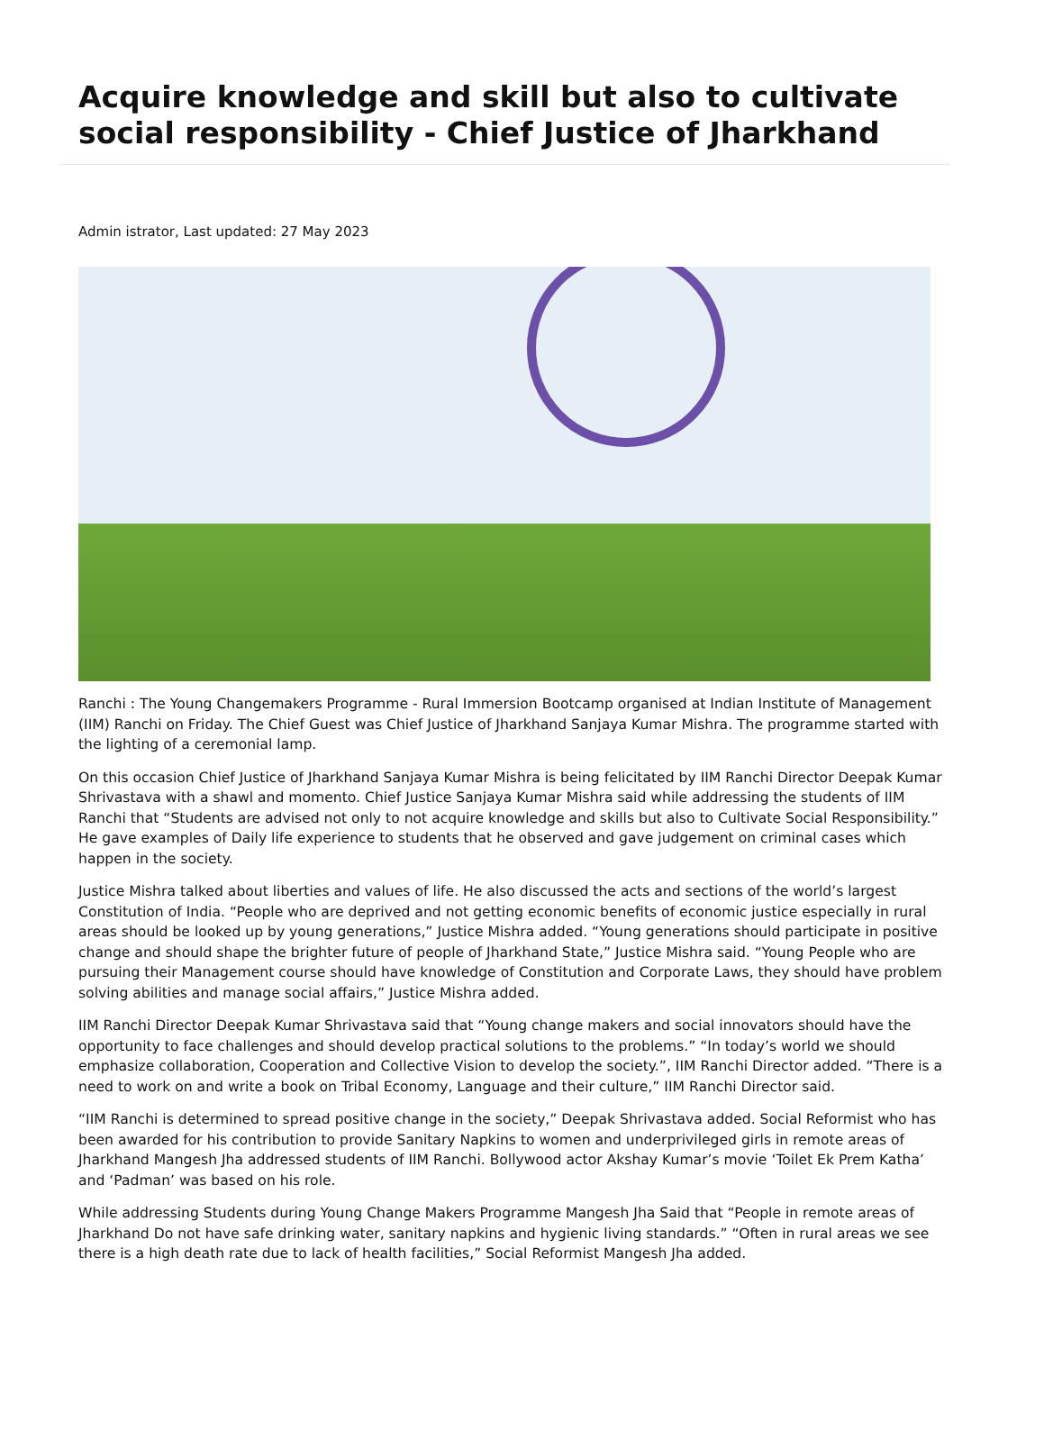Acquire knowledge and skill but also to cultivate social responsibility - Chief Justice of Jharkhand
Admin istrator, Last updated: 27 May 2023
Ranchi : The Young Changemakers Programme - Rural Immersion Bootcamp organised at Indian Institute of Management (IIM) Ranchi on Friday. The Chief Guest was Chief Justice of Jharkhand Sanjaya Kumar Mishra. The programme started with the lighting of a ceremonial lamp.
On this occasion Chief Justice of Jharkhand Sanjaya Kumar Mishra is being felicitated by IIM Ranchi Director Deepak Kumar Shrivastava with a shawl and momento. Chief Justice Sanjaya Kumar Mishra said while addressing the students of IIM Ranchi that “Students are advised not only to not acquire knowledge and skills but also to Cultivate Social Responsibility.” He gave examples of Daily life experience to students that he observed and gave judgement on criminal cases which happen in the society.
Justice Mishra talked about liberties and values of life. He also discussed the acts and sections of the world’s largest Constitution of India. “People who are deprived and not getting economic benefits of economic justice especially in rural areas should be looked up by young generations,” Justice Mishra added. “Young generations should participate in positive change and should shape the brighter future of people of Jharkhand State,” Justice Mishra said. “Young People who are pursuing their Management course should have knowledge of Constitution and Corporate Laws, they should have problem solving abilities and manage social affairs,” Justice Mishra added.
IIM Ranchi Director Deepak Kumar Shrivastava said that “Young change makers and social innovators should have the opportunity to face challenges and should develop practical solutions to the problems.” “In today’s world we should emphasize collaboration, Cooperation and Collective Vision to develop the society.”, IIM Ranchi Director added. “There is a need to work on and write a book on Tribal Economy, Language and their culture,” IIM Ranchi Director said.
“IIM Ranchi is determined to spread positive change in the society,” Deepak Shrivastava added. Social Reformist who has been awarded for his contribution to provide Sanitary Napkins to women and underprivileged girls in remote areas of Jharkhand Mangesh Jha addressed students of IIM Ranchi. Bollywood actor Akshay Kumar’s movie ‘Toilet Ek Prem Katha’ and ‘Padman’ was based on his role.
While addressing Students during Young Change Makers Programme Mangesh Jha Said that “People in remote areas of Jharkhand Do not have safe drinking water, sanitary napkins and hygienic living standards.” “Often in rural areas we see there is a high death rate due to lack of health facilities,” Social Reformist Mangesh Jha added.